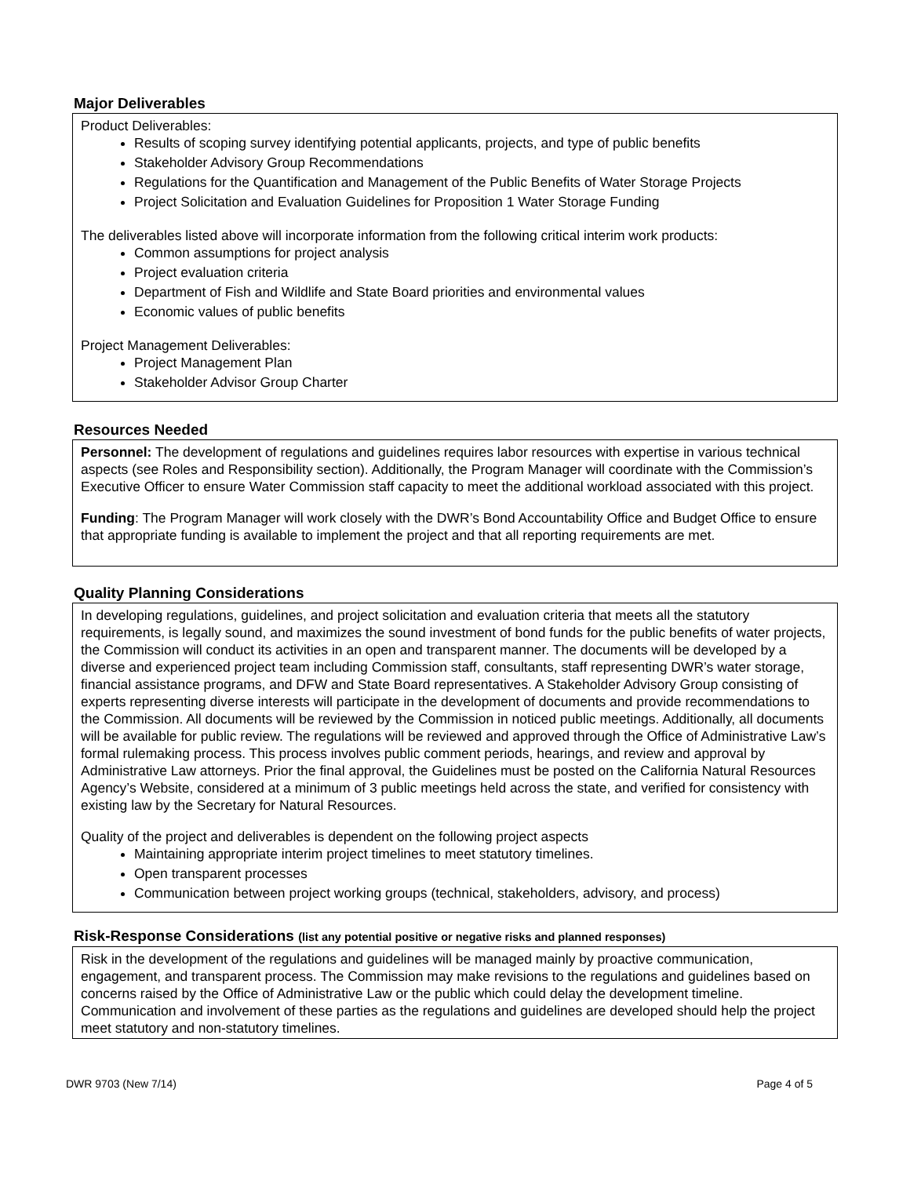Major Deliverables
Product Deliverables:
Results of scoping survey identifying potential applicants, projects, and type of public benefits
Stakeholder Advisory Group Recommendations
Regulations for the Quantification and Management of the Public Benefits of Water Storage Projects
Project Solicitation and Evaluation Guidelines for Proposition 1 Water Storage Funding
The deliverables listed above will incorporate information from the following critical interim work products:
Common assumptions for project analysis
Project evaluation criteria
Department of Fish and Wildlife and State Board priorities and environmental values
Economic values of public benefits
Project Management Deliverables:
Project Management Plan
Stakeholder Advisor Group Charter
Resources Needed
Personnel: The development of regulations and guidelines requires labor resources with expertise in various technical aspects (see Roles and Responsibility section). Additionally, the Program Manager will coordinate with the Commission’s Executive Officer to ensure Water Commission staff capacity to meet the additional workload associated with this project.
Funding: The Program Manager will work closely with the DWR’s Bond Accountability Office and Budget Office to ensure that appropriate funding is available to implement the project and that all reporting requirements are met.
Quality Planning Considerations
In developing regulations, guidelines, and project solicitation and evaluation criteria that meets all the statutory requirements, is legally sound, and maximizes the sound investment of bond funds for the public benefits of water projects, the Commission will conduct its activities in an open and transparent manner. The documents will be developed by a diverse and experienced project team including Commission staff, consultants, staff representing DWR’s water storage, financial assistance programs, and DFW and State Board representatives. A Stakeholder Advisory Group consisting of experts representing diverse interests will participate in the development of documents and provide recommendations to the Commission. All documents will be reviewed by the Commission in noticed public meetings. Additionally, all documents will be available for public review. The regulations will be reviewed and approved through the Office of Administrative Law’s formal rulemaking process. This process involves public comment periods, hearings, and review and approval by Administrative Law attorneys. Prior the final approval, the Guidelines must be posted on the California Natural Resources Agency’s Website, considered at a minimum of 3 public meetings held across the state, and verified for consistency with existing law by the Secretary for Natural Resources.
Quality of the project and deliverables is dependent on the following project aspects
Maintaining appropriate interim project timelines to meet statutory timelines.
Open transparent processes
Communication between project working groups (technical, stakeholders, advisory, and process)
Risk-Response Considerations (list any potential positive or negative risks and planned responses)
Risk in the development of the regulations and guidelines will be managed mainly by proactive communication, engagement, and transparent process. The Commission may make revisions to the regulations and guidelines based on concerns raised by the Office of Administrative Law or the public which could delay the development timeline. Communication and involvement of these parties as the regulations and guidelines are developed should help the project meet statutory and non-statutory timelines.
DWR 9703 (New 7/14) Page 4 of 5